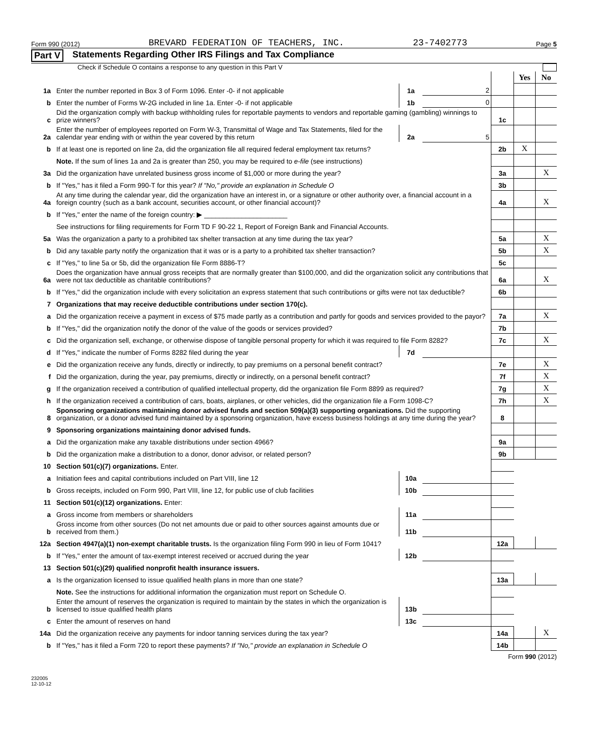Form 990 (2012) BREVARD FEDERATION OF TEACHERS, INC. 23-7402773 Page 5
Part V Statements Regarding Other IRS Filings and Tax Compliance
Check if Schedule O contains a response to any question in this Part V
| | | | | | Yes | No |
| 1a | Enter the number reported in Box 3 of Form 1096. Enter -0- if not applicable | 1a | 2 | | | |
| b | Enter the number of Forms W-2G included in line 1a. Enter -0- if not applicable | 1b | 0 | | | |
| c | Did the organization comply with backup withholding rules for reportable payments to vendors and reportable gaming (gambling) winnings to prize winners? | | | 1c | | |
| 2a | Enter the number of employees reported on Form W-3, Transmittal of Wage and Tax Statements, filed for the calendar year ending with or within the year covered by this return | 2a | 5 | | | |
| b | If at least one is reported on line 2a, did the organization file all required federal employment tax returns? | | | 2b | X | |
| | Note. If the sum of lines 1a and 2a is greater than 250, you may be required to e-file (see instructions) | | | | | |
| 3a | Did the organization have unrelated business gross income of $1,000 or more during the year? | | | 3a | | X |
| b | If "Yes," has it filed a Form 990-T for this year? If "No," provide an explanation in Schedule O | | | 3b | | |
| 4a | At any time during the calendar year, did the organization have an interest in, or a signature or other authority over, a financial account in a foreign country (such as a bank account, securities account, or other financial account)? | | | 4a | | X |
| b | If "Yes," enter the name of the foreign country: ▶ ______________________ | | | | | |
| | See instructions for filing requirements for Form TD F 90-22 1, Report of Foreign Bank and Financial Accounts. | | | | | |
| 5a | Was the organization a party to a prohibited tax shelter transaction at any time during the tax year? | | | 5a | | X |
| b | Did any taxable party notify the organization that it was or is a party to a prohibited tax shelter transaction? | | | 5b | | X |
| c | If "Yes," to line 5a or 5b, did the organization file Form 8886-T? | | | 5c | | |
| 6a | Does the organization have annual gross receipts that are normally greater than $100,000, and did the organization solicit any contributions that were not tax deductible as charitable contributions? | | | 6a | | X |
| b | If "Yes," did the organization include with every solicitation an express statement that such contributions or gifts were not tax deductible? | | | 6b | | |
| 7 | Organizations that may receive deductible contributions under section 170(c). | | | | | |
| a | Did the organization receive a payment in excess of $75 made partly as a contribution and partly for goods and services provided to the payor? | | | 7a | | X |
| b | If "Yes," did the organization notify the donor of the value of the goods or services provided? | | | 7b | | |
| c | Did the organization sell, exchange, or otherwise dispose of tangible personal property for which it was required to file Form 8282? | | | 7c | | X |
| d | If "Yes," indicate the number of Forms 8282 filed during the year | 7d | | | | |
| e | Did the organization receive any funds, directly or indirectly, to pay premiums on a personal benefit contract? | | | 7e | | X |
| f | Did the organization, during the year, pay premiums, directly or indirectly, on a personal benefit contract? | | | 7f | | X |
| g | If the organization received a contribution of qualified intellectual property, did the organization file Form 8899 as required? | | | 7g | | X |
| h | If the organization received a contribution of cars, boats, airplanes, or other vehicles, did the organization file a Form 1098-C? | | | 7h | | X |
| 8 | Sponsoring organizations maintaining donor advised funds and section 509(a)(3) supporting organizations. Did the supporting organization, or a donor advised fund maintained by a sponsoring organization, have excess business holdings at any time during the year? | | | 8 | | |
| 9 | Sponsoring organizations maintaining donor advised funds. | | | | | |
| a | Did the organization make any taxable distributions under section 4966? | | | 9a | | |
| b | Did the organization make a distribution to a donor, donor advisor, or related person? | | | 9b | | |
| 10 | Section 501(c)(7) organizations. Enter. | | | | | |
| a | Initiation fees and capital contributions included on Part VIII, line 12 | 10a | | | | |
| b | Gross receipts, included on Form 990, Part VIII, line 12, for public use of club facilities | 10b | | | | |
| 11 | Section 501(c)(12) organizations. Enter: | | | | | |
| a | Gross income from members or shareholders | 11a | | | | |
| b | Gross income from other sources (Do not net amounts due or paid to other sources against amounts due or received from them.) | 11b | | | | |
| 12a | Section 4947(a)(1) non-exempt charitable trusts. Is the organization filing Form 990 in lieu of Form 1041? | | | 12a | | |
| b | If "Yes," enter the amount of tax-exempt interest received or accrued during the year | 12b | | | | |
| 13 | Section 501(c)(29) qualified nonprofit health insurance issuers. | | | | | |
| a | Is the organization licensed to issue qualified health plans in more than one state? | | | 13a | | |
| | Note. See the instructions for additional information the organization must report on Schedule O. | | | | | |
| b | Enter the amount of reserves the organization is required to maintain by the states in which the organization is licensed to issue qualified health plans | 13b | | | | |
| c | Enter the amount of reserves on hand | 13c | | | | |
| 14a | Did the organization receive any payments for indoor tanning services during the tax year? | | | 14a | | X |
| b | If "Yes," has it filed a Form 720 to report these payments? If "No," provide an explanation in Schedule O | | | 14b | | |
Form 990 (2012)
232005
12-10-12